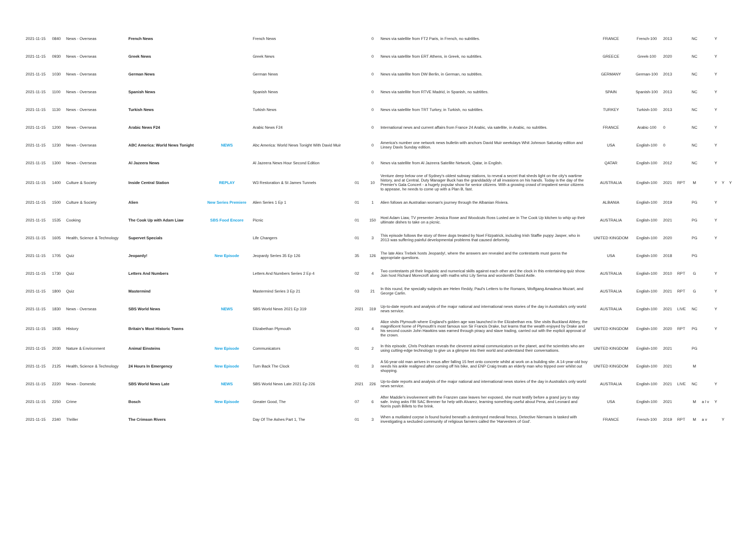| 2021-11-15 | 0840 | News - Overseas | French News | | French News | | 0 | News via satellite from FT2 Paris, in French, no subtitles. | FRANCE | French-100 | 2013 | | NC | | Y | | |
| 2021-11-15 | 0930 | News - Overseas | Greek News | | Greek News | | 0 | News via satellite from ERT Athens, in Greek, no subtitles. | GREECE | Greek-100 | 2020 | | NC | | Y | | |
| 2021-11-15 | 1030 | News - Overseas | German News | | German News | | 0 | News via satellite from DW Berlin, in German, no subtitles. | GERMANY | German-100 | 2013 | | NC | | Y | | |
| 2021-11-15 | 1100 | News - Overseas | Spanish News | | Spanish News | | 0 | News via satellite from RTVE Madrid, in Spanish, no subtitles. | SPAIN | Spanish-100 | 2013 | | NC | | Y | | |
| 2021-11-15 | 1130 | News - Overseas | Turkish News | | Turkish News | | 0 | News via satellite from TRT Turkey, in Turkish, no subtitles. | TURKEY | Turkish-100 | 2013 | | NC | | Y | | |
| 2021-11-15 | 1200 | News - Overseas | Arabic News F24 | | Arabic News F24 | | 0 | International news and current affairs from France 24 Arabic, via satellite, in Arabic, no subtitles. | FRANCE | Arabic-100 | 0 | | NC | | Y | | |
| 2021-11-15 | 1230 | News - Overseas | ABC America: World News Tonight | NEWS | Abc America: World News Tonight With David Muir | | 0 | America's number one network news bulletin with anchors David Muir weekdays Whit Johnson Saturday edition and Linsey Davis Sunday edition. | USA | English-100 | 0 | | NC | | Y | | |
| 2021-11-15 | 1300 | News - Overseas | Al Jazeera News | | Al Jazeera News Hour Second Edition | | 0 | News via satellite from Al Jazeera Satellite Network, Qatar, in English. | QATAR | English-100 | 2012 | | NC | | Y | | |
| 2021-11-15 | 1400 | Culture & Society | Inside Central Station | REPLAY | W3 Restoration & St James Tunnels | 01 | 10 | Venture deep below one of Sydney's oldest subway stations, to reveal a secret that sheds light on the city's wartime history, and at Central, Duty Manager Buck has the granddaddy of all invasions on his hands. Today is the day of the Premier's Gala Concert - a hugely popular show for senior citizens. With a growing crowd of impatient senior citizens to appease, he needs to come up with a Plan B, fast. | AUSTRALIA | English-100 | 2021 | RPT | M | | Y | Y | Y |
| 2021-11-15 | 1500 | Culture & Society | Alien | New Series Premiere | Alien Series 1 Ep 1 | 01 | 1 | Alien follows an Australian woman's journey through the Albanian Riviera. | ALBANIA | English-100 | 2019 | | PG | | Y | | |
| 2021-11-15 | 1535 | Cooking | The Cook Up with Adam Liaw | SBS Food Encore | Picnic | 01 | 150 | Host Adam Liaw, TV presenter Jessica Rowe and Woodcuts Ross Lusted are in The Cook Up kitchen to whip up their ultimate dishes to take on a picnic. | AUSTRALIA | English-100 | 2021 | | PG | | Y | | |
| 2021-11-15 | 1605 | Health, Science & Technology | Supervet Specials | | Life Changers | 01 | 3 | This episode follows the story of three dogs treated by Noel Fitzpatrick, including Irish Staffie puppy Jasper, who in 2013 was suffering painful developmental problems that caused deformity. | UNITED KINGDOM | English-100 | 2020 | | PG | | Y | | |
| 2021-11-15 | 1705 | Quiz | Jeopardy! | New Episode | Jeopardy Series 35 Ep 126 | 35 | 126 | The late Alex Trebek hosts Jeopardy!, where the answers are revealed and the contestants must guess the appropriate questions. | USA | English-100 | 2018 | | PG | | | | |
| 2021-11-15 | 1730 | Quiz | Letters And Numbers | | Letters And Numbers Series 2 Ep 4 | 02 | 4 | Two contestants pit their linguistic and numerical skills against each other and the clock in this entertaining quiz show. Join host Richard Morecroft along with maths whiz Lily Serna and wordsmith David Astle. | AUSTRALIA | English-100 | 2010 | RPT | G | | Y | | |
| 2021-11-15 | 1800 | Quiz | Mastermind | | Mastermind Series 3 Ep 21 | 03 | 21 | In this round, the specialty subjects are Helen Reddy, Paul's Letters to the Romans, Wolfgang Amadeus Mozart, and George Carlin. | AUSTRALIA | English-100 | 2021 | RPT | G | | Y | | |
| 2021-11-15 | 1830 | News - Overseas | SBS World News | NEWS | SBS World News 2021 Ep 319 | 2021 | 319 | Up-to-date reports and analysis of the major national and international news stories of the day in Australia's only world news service. | AUSTRALIA | English-100 | 2021 | LIVE | NC | | Y | | |
| 2021-11-15 | 1935 | History | Britain's Most Historic Towns | | Elizabethan Plymouth | 03 | 4 | Alice visits Plymouth where England's golden age was launched in the Elizabethan era. She visits Buckland Abbey, the magnificent home of Plymouth's most famous son Sir Francis Drake, but learns that the wealth enjoyed by Drake and his second cousin John Hawkins was earned through piracy and slave trading, carried out with the explicit approval of the crown. | UNITED KINGDOM | English-100 | 2020 | RPT | PG | | Y | | |
| 2021-11-15 | 2030 | Nature & Environment | Animal Einsteins | New Episode | Communicators | 01 | 2 | In this episode, Chris Peckham reveals the cleverest animal communicators on the planet, and the scientists who are using cutting-edge technology to give us a glimpse into their world and understand their conversations. | UNITED KINGDOM | English-100 | 2021 | | PG | | | | |
| 2021-11-15 | 2125 | Health, Science & Technology | 24 Hours In Emergency | New Episode | Turn Back The Clock | 01 | 3 | A 56-year-old man arrives in resus after falling 15 feet onto concrete whilst at work on a building site. A 14-year-old boy needs his ankle realigned after coming off his bike, and ENP Craig treats an elderly man who tripped over whilst out shopping. | UNITED KINGDOM | English-100 | 2021 | | M | | | | |
| 2021-11-15 | 2220 | News - Domestic | SBS World News Late | NEWS | SBS World News Late 2021 Ep 226 | 2021 | 226 | Up-to-date reports and analysis of the major national and international news stories of the day in Australia's only world news service. | AUSTRALIA | English-100 | 2021 | LIVE | NC | | Y | | |
| 2021-11-15 | 2250 | Crime | Bosch | New Episode | Greater Good, The | 07 | 6 | After Maddie's involvement with the Franzen case leaves her exposed, she must testify before a grand jury to stay safe. Irving asks FBI SAC Brenner for help with Alvarez, learning something useful about Pena, and Leonard and Norris push Billets to the brink. | USA | English-100 | 2021 | | M | a l v | Y | | |
| 2021-11-15 | 2340 | Thriller | The Crimson Rivers | | Day Of The Ashes Part 1, The | 01 | 3 | When a mutilated corpse is found buried beneath a destroyed medieval fresco, Detective Niemans is tasked with investigating a secluded community of religious farmers called the 'Harvesters of God'. | FRANCE | French-100 | 2019 | RPT | M | a v | | Y | |